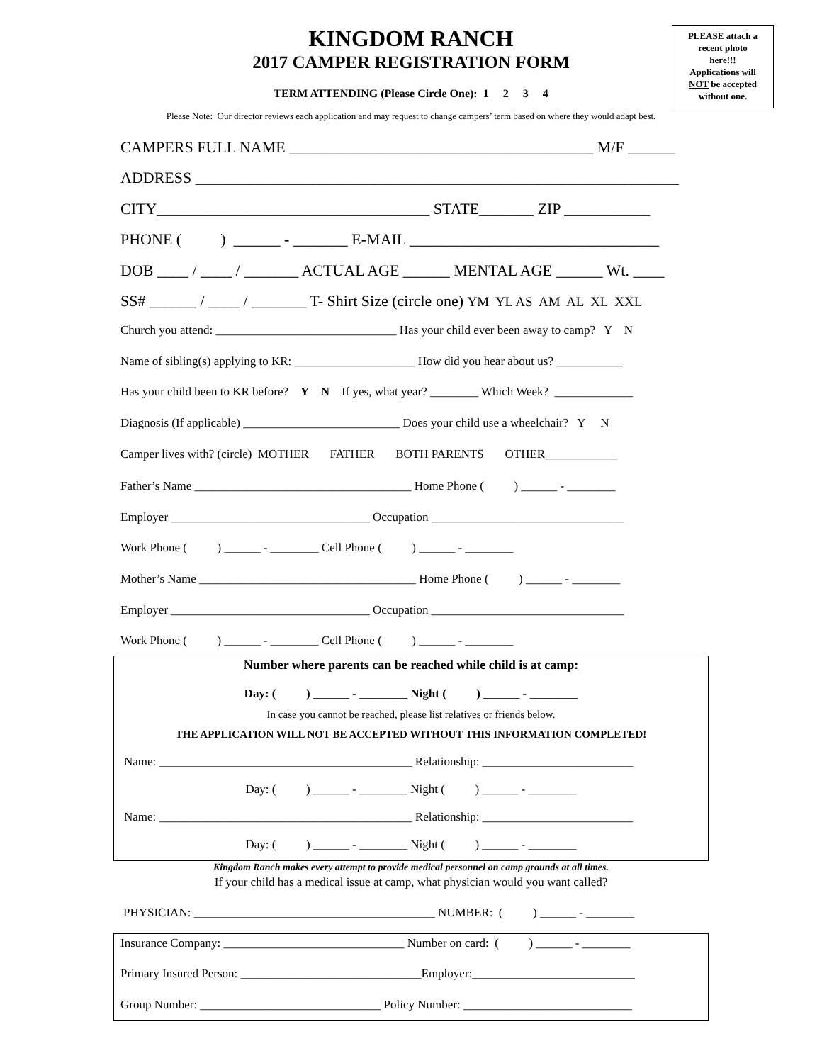PLEASE attach a
recent photo
here!!!
Applications will
NOT be accepted
without one.
KINGDOM RANCH
2017 CAMPER REGISTRATION FORM
TERM ATTENDING (Please Circle One): 1 2 3 4
Please Note: Our director reviews each application and may request to change campers’ term based on where they would adapt best.
CAMPERS FULL NAME _______________________________________ M/F ______
ADDRESS ______________________________________________________________
CITY___________________________________ STATE_______ ZIP ___________
PHONE ( ) ______ - _______ E-MAIL ________________________________
DOB ____ / ____ / _______ ACTUAL AGE ______ MENTAL AGE ______ Wt. ____
SS# ______ / ____ / _______ T- Shirt Size (circle one) YM YL AS AM AL XL XXL
Church you attend: ______________________________ Has your child ever been away to camp? Y N
Name of sibling(s) applying to KR: ____________________ How did you hear about us? ___________
Has your child been to KR before? Y N If yes, what year? ________ Which Week? _____________
Diagnosis (If applicable) __________________________ Does your child use a wheelchair? Y N
Camper lives with? (circle) MOTHER FATHER BOTH PARENTS OTHER____________
Father’s Name ____________________________________ Home Phone ( ) ______ - ________
Employer _________________________________ Occupation ________________________________
Work Phone ( ) ______ - ________ Cell Phone ( ) ______ - ________
Mother’s Name ____________________________________ Home Phone ( ) ______ - ________
Employer _________________________________ Occupation ________________________________
Work Phone ( ) ______ - ________ Cell Phone ( ) ______ - ________
Number where parents can be reached while child is at camp:
Day: ( ) ______ - ________ Night ( ) ______ - ________
In case you cannot be reached, please list relatives or friends below.
THE APPLICATION WILL NOT BE ACCEPTED WITHOUT THIS INFORMATION COMPLETED!
Name: __________________________________________ Relationship: _________________________
Day: ( ) ______ - ________ Night ( ) ______ - ________
Name: __________________________________________ Relationship: _________________________
Day: ( ) ______ - ________ Night ( ) ______ - ________
Kingdom Ranch makes every attempt to provide medical personnel on camp grounds at all times.
If your child has a medical issue at camp, what physician would you want called?
PHYSICIAN: ________________________________________ NUMBER: ( ) ______ - ________
Insurance Company: ______________________________ Number on card: ( ) ______ - ________
Primary Insured Person: ______________________________Employer:___________________________
Group Number: ______________________________ Policy Number: ____________________________